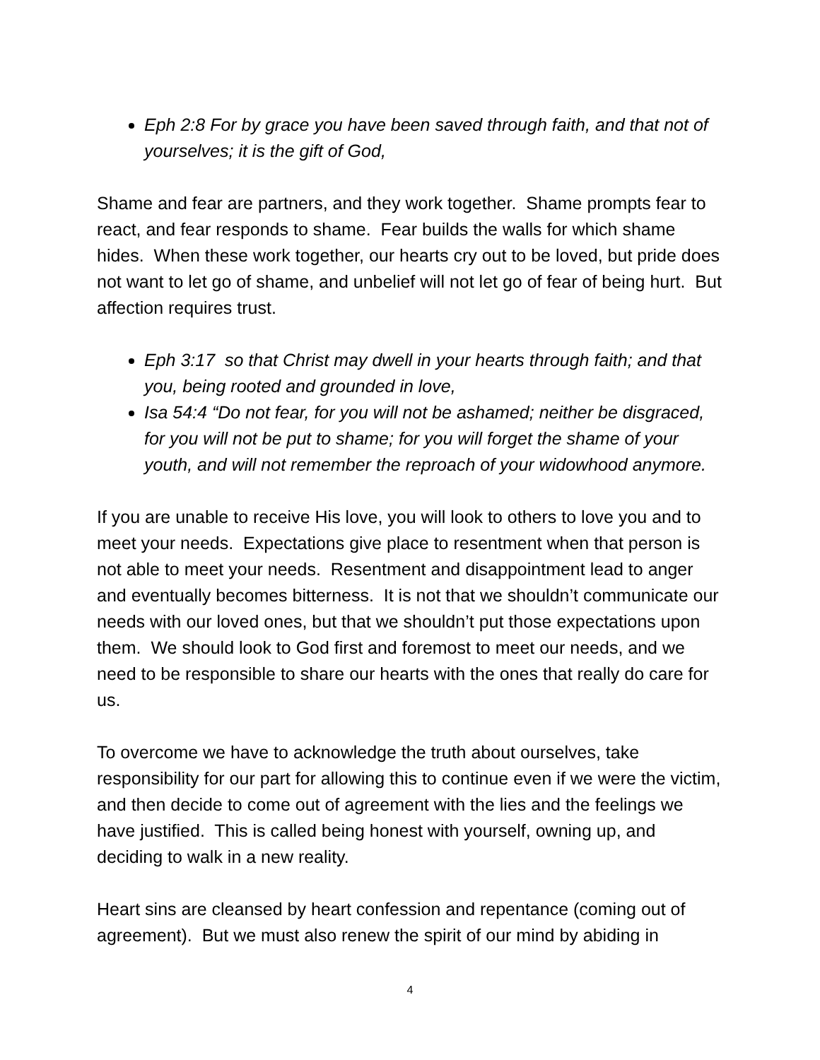Eph 2:8 For by grace you have been saved through faith, and that not of yourselves; it is the gift of God,
Shame and fear are partners, and they work together. Shame prompts fear to react, and fear responds to shame. Fear builds the walls for which shame hides. When these work together, our hearts cry out to be loved, but pride does not want to let go of shame, and unbelief will not let go of fear of being hurt. But affection requires trust.
Eph 3:17 so that Christ may dwell in your hearts through faith; and that you, being rooted and grounded in love,
Isa 54:4 “Do not fear, for you will not be ashamed; neither be disgraced, for you will not be put to shame; for you will forget the shame of your youth, and will not remember the reproach of your widowhood anymore.
If you are unable to receive His love, you will look to others to love you and to meet your needs. Expectations give place to resentment when that person is not able to meet your needs. Resentment and disappointment lead to anger and eventually becomes bitterness. It is not that we shouldn’t communicate our needs with our loved ones, but that we shouldn’t put those expectations upon them. We should look to God first and foremost to meet our needs, and we need to be responsible to share our hearts with the ones that really do care for us.
To overcome we have to acknowledge the truth about ourselves, take responsibility for our part for allowing this to continue even if we were the victim, and then decide to come out of agreement with the lies and the feelings we have justified. This is called being honest with yourself, owning up, and deciding to walk in a new reality.
Heart sins are cleansed by heart confession and repentance (coming out of agreement). But we must also renew the spirit of our mind by abiding in
4